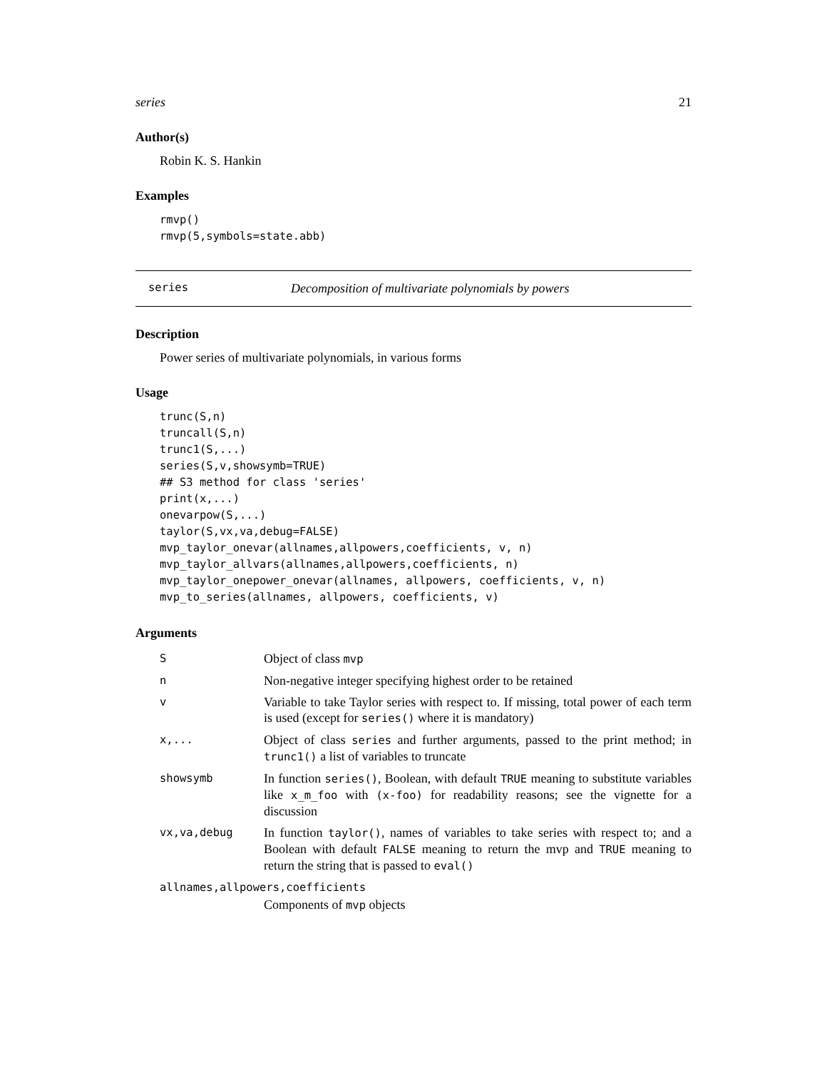series 21
Author(s)
Robin K. S. Hankin
Examples
rmvp()
rmvp(5,symbols=state.abb)
series Decomposition of multivariate polynomials by powers
Description
Power series of multivariate polynomials, in various forms
Usage
trunc(S,n)
truncall(S,n)
trunc1(S,...)
series(S,v,showsymb=TRUE)
## S3 method for class 'series'
print(x,...)
onevarpow(S,...)
taylor(S,vx,va,debug=FALSE)
mvp_taylor_onevar(allnames,allpowers,coefficients, v, n)
mvp_taylor_allvars(allnames,allpowers,coefficients, n)
mvp_taylor_onepower_onevar(allnames, allpowers, coefficients, v, n)
mvp_to_series(allnames, allpowers, coefficients, v)
Arguments
| S | Object of class mvp |
| n | Non-negative integer specifying highest order to be retained |
| v | Variable to take Taylor series with respect to. If missing, total power of each term is used (except for series() where it is mandatory) |
| x,... | Object of class series and further arguments, passed to the print method; in trunc1() a list of variables to truncate |
| showsymb | In function series() , Boolean, with default TRUE meaning to substitute variables like x_m_foo with (x-foo) for readability reasons; see the vignette for a discussion |
| vx,va,debug | In function taylor() , names of variables to take series with respect to; and a Boolean with default FALSE meaning to return the mvp and TRUE meaning to return the string that is passed to eval() |
| allnames,allpowers,coefficients | |
| | Components of mvp objects |